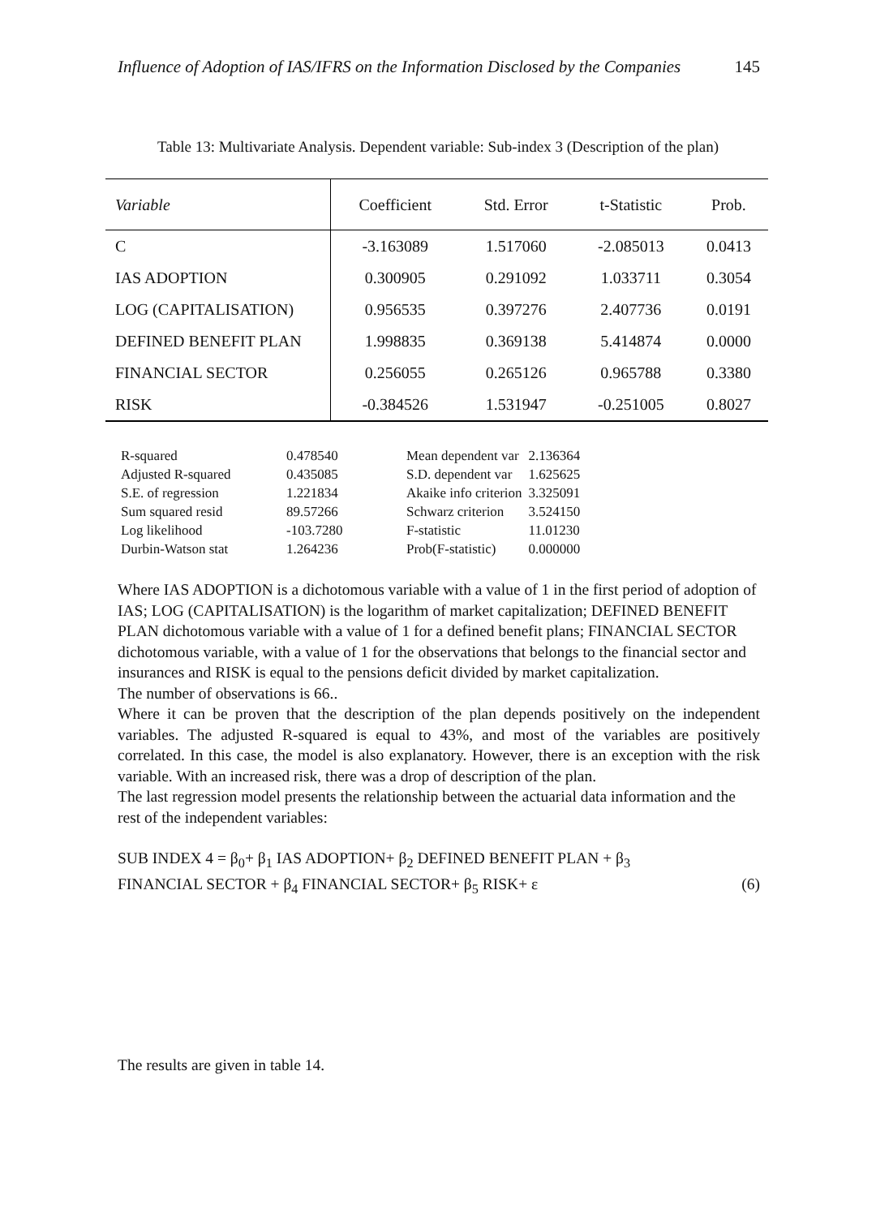Influence of Adoption of IAS/IFRS on the Information Disclosed by the Companies 145
Table 13: Multivariate Analysis. Dependent variable: Sub-index 3 (Description of the plan)
| Variable | Coefficient | Std. Error | t-Statistic | Prob. |
| --- | --- | --- | --- | --- |
| C | -3.163089 | 1.517060 | -2.085013 | 0.0413 |
| IAS ADOPTION | 0.300905 | 0.291092 | 1.033711 | 0.3054 |
| LOG (CAPITALISATION) | 0.956535 | 0.397276 | 2.407736 | 0.0191 |
| DEFINED BENEFIT PLAN | 1.998835 | 0.369138 | 5.414874 | 0.0000 |
| FINANCIAL SECTOR | 0.256055 | 0.265126 | 0.965788 | 0.3380 |
| RISK | -0.384526 | 1.531947 | -0.251005 | 0.8027 |
| R-squared | 0.478540 | Mean dependent var | 2.136364 |
| Adjusted R-squared | 0.435085 | S.D. dependent var | 1.625625 |
| S.E. of regression | 1.221834 | Akaike info criterion | 3.325091 |
| Sum squared resid | 89.57266 | Schwarz criterion | 3.524150 |
| Log likelihood | -103.7280 | F-statistic | 11.01230 |
| Durbin-Watson stat | 1.264236 | Prob(F-statistic) | 0.000000 |
Where IAS ADOPTION is a dichotomous variable with a value of 1 in the first period of adoption of IAS; LOG (CAPITALISATION) is the logarithm of market capitalization; DEFINED BENEFIT PLAN dichotomous variable with a value of 1 for a defined benefit plans; FINANCIAL SECTOR dichotomous variable, with a value of 1 for the observations that belongs to the financial sector and insurances and RISK is equal to the pensions deficit divided by market capitalization.
The number of observations is 66..
Where it can be proven that the description of the plan depends positively on the independent variables. The adjusted R-squared is equal to 43%, and most of the variables are positively correlated. In this case, the model is also explanatory. However, there is an exception with the risk variable. With an increased risk, there was a drop of description of the plan.
The last regression model presents the relationship between the actuarial data information and the rest of the independent variables:
SUB INDEX 4 = β<sub>0</sub>+ β<sub>1</sub> IAS ADOPTION+ β<sub>2</sub> DEFINED BENEFIT PLAN + β<sub>3</sub>
FINANCIAL SECTOR + β<sub>4</sub> FINANCIAL SECTOR+ β<sub>5</sub> RISK+ ε (6)
The results are given in table 14.